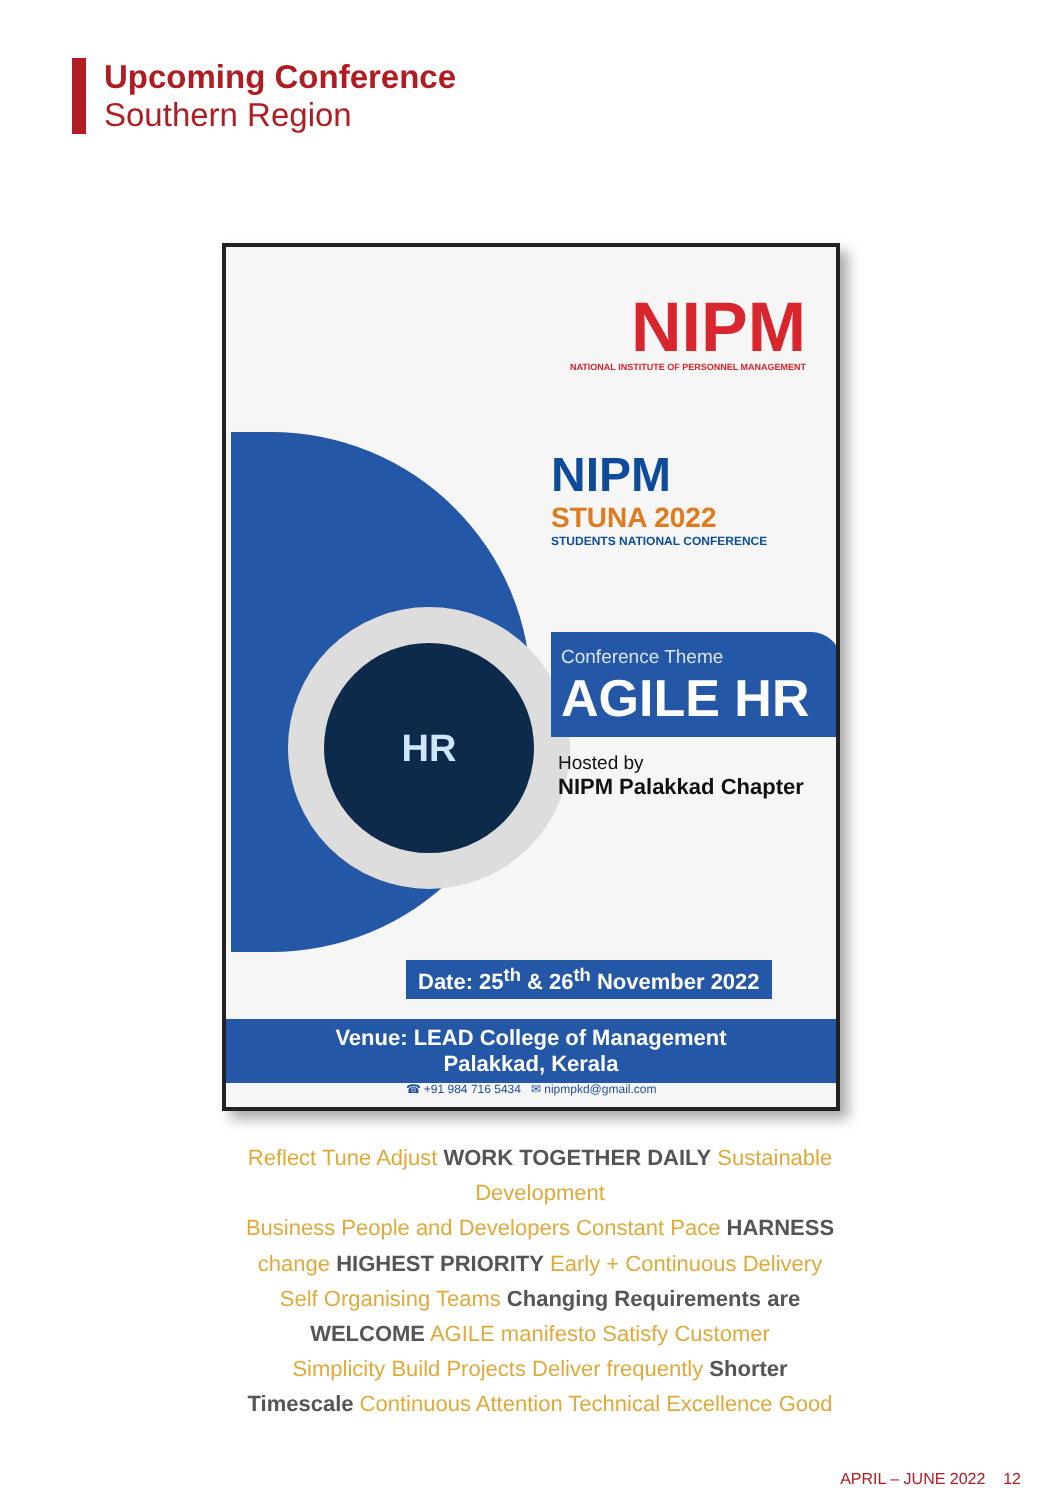Upcoming Conference
Southern Region
NIPM
NATIONAL INSTITUTE OF PERSONNEL MANAGEMENT
HR
NIPM
STUNA 2022
STUDENTS NATIONAL CONFERENCE
Conference Theme
AGILE HR
Hosted by
NIPM Palakkad Chapter
Date: 25<sup>th</sup> & 26<sup>th</sup> November 2022
Venue: LEAD College of Management
Palakkad, Kerala
☎ +91 984 716 5434 ✉ nipmpkd@gmail.com
Reflect Tune Adjust WORK TOGETHER DAILY Sustainable Development
Business People and Developers Constant Pace HARNESS change HIGHEST PRIORITY Early + Continuous Delivery
Self Organising Teams Changing Requirements are WELCOME AGILE manifesto Satisfy Customer
Simplicity Build Projects Deliver frequently Shorter Timescale Continuous Attention Technical Excellence Good
APRIL – JUNE 2022 12